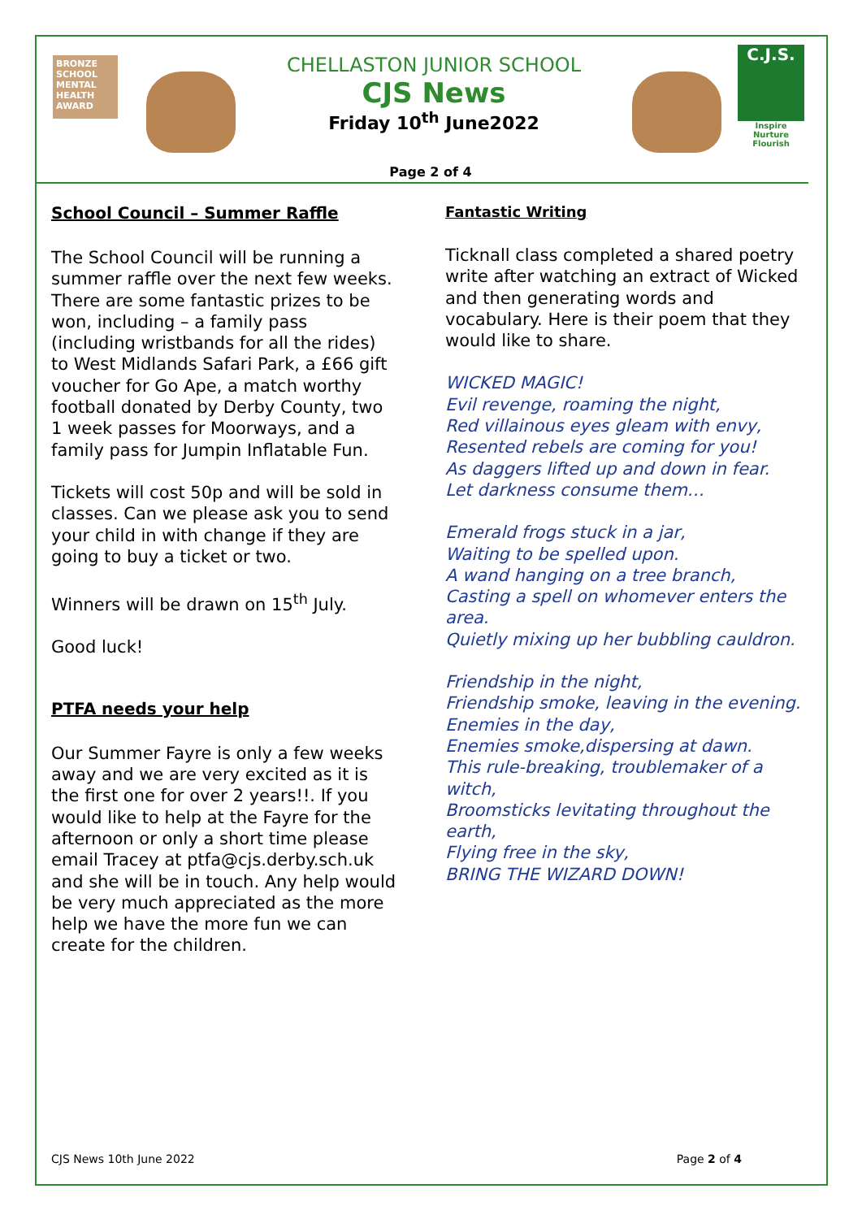BRONZE SCHOOL MENTAL HEALTH AWARD
CHELLASTON JUNIOR SCHOOL
CJS News
Friday 10<sup>th</sup> June2022
C.J.S.
Inspire Nurture Flourish
Page 2 of 4
School Council – Summer Raffle
The School Council will be running a summer raffle over the next few weeks. There are some fantastic prizes to be won, including – a family pass (including wristbands for all the rides) to West Midlands Safari Park, a £66 gift voucher for Go Ape, a match worthy football donated by Derby County, two 1 week passes for Moorways, and a family pass for Jumpin Inflatable Fun.
Tickets will cost 50p and will be sold in classes. Can we please ask you to send your child in with change if they are going to buy a ticket or two.
Winners will be drawn on 15<sup>th</sup> July.
Good luck!
PTFA needs your help
Our Summer Fayre is only a few weeks away and we are very excited as it is the first one for over 2 years!!. If you would like to help at the Fayre for the afternoon or only a short time please email Tracey at ptfa@cjs.derby.sch.uk and she will be in touch. Any help would be very much appreciated as the more help we have the more fun we can create for the children.
Fantastic Writing
Ticknall class completed a shared poetry write after watching an extract of Wicked and then generating words and vocabulary. Here is their poem that they would like to share.
WICKED MAGIC!
Evil revenge, roaming the night,
Red villainous eyes gleam with envy,
Resented rebels are coming for you!
As daggers lifted up and down in fear.
Let darkness consume them…
Emerald frogs stuck in a jar,
Waiting to be spelled upon.
A wand hanging on a tree branch,
Casting a spell on whomever enters the area.
Quietly mixing up her bubbling cauldron.
Friendship in the night,
Friendship smoke, leaving in the evening.
Enemies in the day,
Enemies smoke,dispersing at dawn.
This rule-breaking, troublemaker of a witch,
Broomsticks levitating throughout the earth,
Flying free in the sky,
BRING THE WIZARD DOWN!
CJS News 10th June 2022 Page 2 of 4